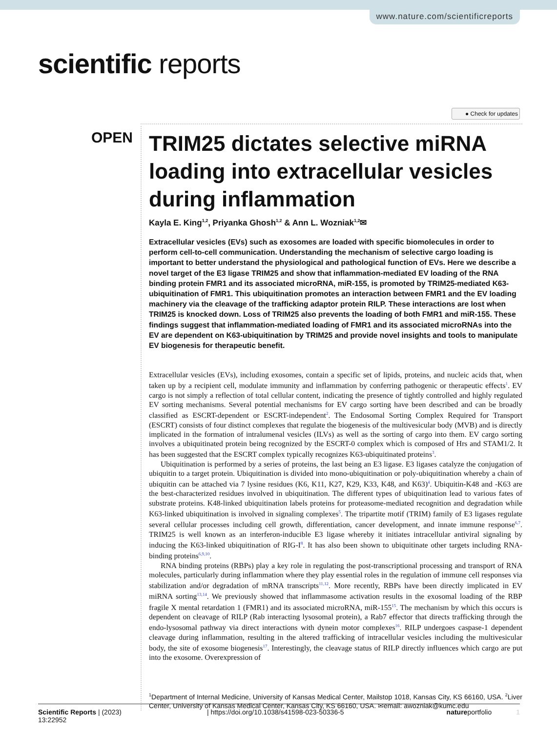www.nature.com/scientificreports
scientific reports
● Check for updates
OPEN
TRIM25 dictates selective miRNA loading into extracellular vesicles during inflammation
Kayla E. King<sup>1,2</sup>, Priyanka Ghosh<sup>1,2</sup> & Ann L. Wozniak<sup>1,2</sup>✉
Extracellular vesicles (EVs) such as exosomes are loaded with specific biomolecules in order to perform cell-to-cell communication. Understanding the mechanism of selective cargo loading is important to better understand the physiological and pathological function of EVs. Here we describe a novel target of the E3 ligase TRIM25 and show that inflammation-mediated EV loading of the RNA binding protein FMR1 and its associated microRNA, miR-155, is promoted by TRIM25-mediated K63-ubiquitination of FMR1. This ubiquitination promotes an interaction between FMR1 and the EV loading machinery via the cleavage of the trafficking adaptor protein RILP. These interactions are lost when TRIM25 is knocked down. Loss of TRIM25 also prevents the loading of both FMR1 and miR-155. These findings suggest that inflammation-mediated loading of FMR1 and its associated microRNAs into the EV are dependent on K63-ubiquitination by TRIM25 and provide novel insights and tools to manipulate EV biogenesis for therapeutic benefit.
Extracellular vesicles (EVs), including exosomes, contain a specific set of lipids, proteins, and nucleic acids that, when taken up by a recipient cell, modulate immunity and inflammation by conferring pathogenic or therapeutic effects<sup>1</sup>. EV cargo is not simply a reflection of total cellular content, indicating the presence of tightly controlled and highly regulated EV sorting mechanisms. Several potential mechanisms for EV cargo sorting have been described and can be broadly classified as ESCRT-dependent or ESCRT-independent<sup>2</sup>. The Endosomal Sorting Complex Required for Transport (ESCRT) consists of four distinct complexes that regulate the biogenesis of the multivesicular body (MVB) and is directly implicated in the formation of intralumenal vesicles (ILVs) as well as the sorting of cargo into them. EV cargo sorting involves a ubiquitinated protein being recognized by the ESCRT-0 complex which is composed of Hrs and STAM1/2. It has been suggested that the ESCRT complex typically recognizes K63-ubiquitinated proteins<sup>3</sup>.
Ubiquitination is performed by a series of proteins, the last being an E3 ligase. E3 ligases catalyze the conjugation of ubiquitin to a target protein. Ubiquitination is divided into mono-ubiquitination or poly-ubiquitination whereby a chain of ubiquitin can be attached via 7 lysine residues (K6, K11, K27, K29, K33, K48, and K63)<sup>4</sup>. Ubiquitin-K48 and -K63 are the best-characterized residues involved in ubiquitination. The different types of ubiquitination lead to various fates of substrate proteins. K48-linked ubiquitination labels proteins for proteasome-mediated recognition and degradation while K63-linked ubiquitination is involved in signaling complexes<sup>5</sup>. The tripartite motif (TRIM) family of E3 ligases regulate several cellular processes including cell growth, differentiation, cancer development, and innate immune response<sup>6,7</sup>. TRIM25 is well known as an interferon-inducible E3 ligase whereby it initiates intracellular antiviral signaling by inducing the K63-linked ubiquitination of RIG-I<sup>8</sup>. It has also been shown to ubiquitinate other targets including RNA-binding proteins<sup>6,9,10</sup>.
RNA binding proteins (RBPs) play a key role in regulating the post-transcriptional processing and transport of RNA molecules, particularly during inflammation where they play essential roles in the regulation of immune cell responses via stabilization and/or degradation of mRNA transcripts<sup>11,12</sup>. More recently, RBPs have been directly implicated in EV miRNA sorting<sup>13,14</sup>. We previously showed that inflammasome activation results in the exosomal loading of the RBP fragile X mental retardation 1 (FMR1) and its associated microRNA, miR-155<sup>15</sup>. The mechanism by which this occurs is dependent on cleavage of RILP (Rab interacting lysosomal protein), a Rab7 effector that directs trafficking through the endo-lysosomal pathway via direct interactions with dynein motor complexes<sup>16</sup>. RILP undergoes caspase-1 dependent cleavage during inflammation, resulting in the altered trafficking of intracellular vesicles including the multivesicular body, the site of exosome biogenesis<sup>17</sup>. Interestingly, the cleavage status of RILP directly influences which cargo are put into the exosome. Overexpression of
<sup>1</sup> Department of Internal Medicine, University of Kansas Medical Center, Mailstop 1018, Kansas City, KS 66160, USA. <sup>2</sup>Liver Center, University of Kansas Medical Center, Kansas City, KS 66160, USA. ✉email: awozniak@kumc.edu
Scientific Reports | (2023) 13:22952 | https://doi.org/10.1038/s41598-023-50336-5 natureportfolio 1